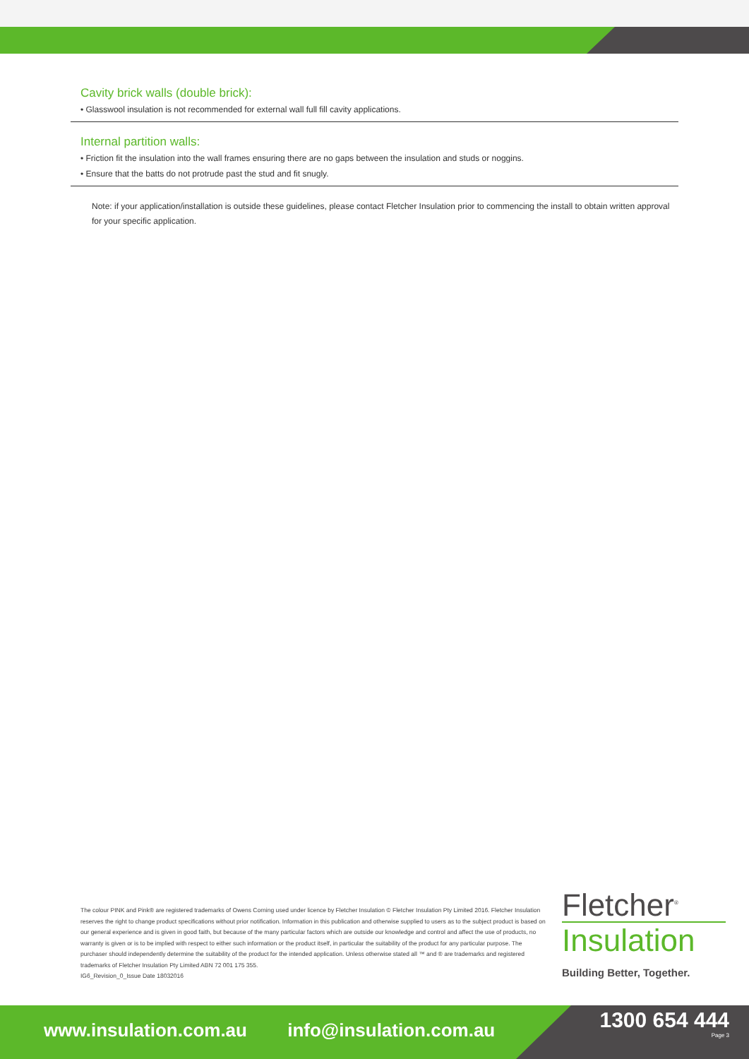Cavity brick walls (double brick):
• Glasswool insulation is not recommended for external wall full fill cavity applications.
Internal partition walls:
• Friction fit the insulation into the wall frames ensuring there are no gaps between the insulation and studs or noggins.
• Ensure that the batts do not protrude past the stud and fit snugly.
Note: if your application/installation is outside these guidelines, please contact Fletcher Insulation prior to commencing the install to obtain written approval for your specific application.
The colour PINK and Pink® are registered trademarks of Owens Corning used under licence by Fletcher Insulation © Fletcher Insulation Pty Limited 2016. Fletcher Insulation reserves the right to change product specifications without prior notification. Information in this publication and otherwise supplied to users as to the subject product is based on our general experience and is given in good faith, but because of the many particular factors which are outside our knowledge and control and affect the use of products, no warranty is given or is to be implied with respect to either such information or the product itself, in particular the suitability of the product for any particular purpose. The purchaser should independently determine the suitability of the product for the intended application. Unless otherwise stated all ™ and ® are trademarks and registered trademarks of Fletcher Insulation Pty Limited ABN 72 001 175 355.
IG6_Revision_0_Issue Date 18032016
Fletcher<sup>®</sup>
Insulation
Building Better, Together.
www.insulation.com.au info@insulation.com.au
1300 654 444
Page 3